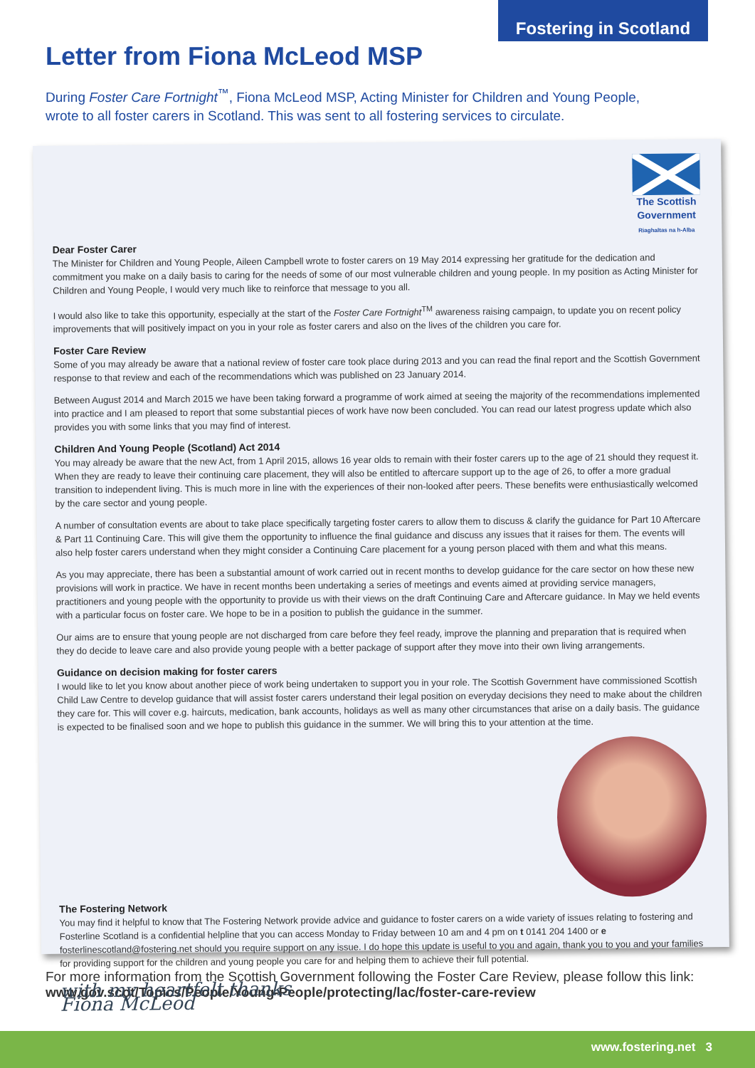Fostering in Scotland
Letter from Fiona McLeod MSP
During Foster Care Fortnight<sup>™</sup>, Fiona McLeod MSP, Acting Minister for Children and Young People, wrote to all foster carers in Scotland. This was sent to all fostering services to circulate.
The Scottish Government
Riaghaltas na h-Alba
Dear Foster Carer
The Minister for Children and Young People, Aileen Campbell wrote to foster carers on 19 May 2014 expressing her gratitude for the dedication and commitment you make on a daily basis to caring for the needs of some of our most vulnerable children and young people. In my position as Acting Minister for Children and Young People, I would very much like to reinforce that message to you all.
I would also like to take this opportunity, especially at the start of the Foster Care Fortnight<sup>TM</sup> awareness raising campaign, to update you on recent policy improvements that will positively impact on you in your role as foster carers and also on the lives of the children you care for.
Foster Care Review
Some of you may already be aware that a national review of foster care took place during 2013 and you can read the final report and the Scottish Government response to that review and each of the recommendations which was published on 23 January 2014.
Between August 2014 and March 2015 we have been taking forward a programme of work aimed at seeing the majority of the recommendations implemented into practice and I am pleased to report that some substantial pieces of work have now been concluded. You can read our latest progress update which also provides you with some links that you may find of interest.
Children And Young People (Scotland) Act 2014
You may already be aware that the new Act, from 1 April 2015, allows 16 year olds to remain with their foster carers up to the age of 21 should they request it. When they are ready to leave their continuing care placement, they will also be entitled to aftercare support up to the age of 26, to offer a more gradual transition to independent living. This is much more in line with the experiences of their non-looked after peers. These benefits were enthusiastically welcomed by the care sector and young people.
A number of consultation events are about to take place specifically targeting foster carers to allow them to discuss & clarify the guidance for Part 10 Aftercare & Part 11 Continuing Care. This will give them the opportunity to influence the final guidance and discuss any issues that it raises for them. The events will also help foster carers understand when they might consider a Continuing Care placement for a young person placed with them and what this means.
As you may appreciate, there has been a substantial amount of work carried out in recent months to develop guidance for the care sector on how these new provisions will work in practice. We have in recent months been undertaking a series of meetings and events aimed at providing service managers, practitioners and young people with the opportunity to provide us with their views on the draft Continuing Care and Aftercare guidance. In May we held events with a particular focus on foster care. We hope to be in a position to publish the guidance in the summer.
Our aims are to ensure that young people are not discharged from care before they feel ready, improve the planning and preparation that is required when they do decide to leave care and also provide young people with a better package of support after they move into their own living arrangements.
Guidance on decision making for foster carers
I would like to let you know about another piece of work being undertaken to support you in your role. The Scottish Government have commissioned Scottish Child Law Centre to develop guidance that will assist foster carers understand their legal position on everyday decisions they need to make about the children they care for. This will cover e.g. haircuts, medication, bank accounts, holidays as well as many other circumstances that arise on a daily basis. The guidance is expected to be finalised soon and we hope to publish this guidance in the summer. We will bring this to your attention at the time.
The Fostering Network
You may find it helpful to know that The Fostering Network provide advice and guidance to foster carers on a wide variety of issues relating to fostering and Fosterline Scotland is a confidential helpline that you can access Monday to Friday between 10 am and 4 pm on t 0141 204 1400 or e fosterlinescotland@fostering.net should you require support on any issue. I do hope this update is useful to you and again, thank you to you and your families for providing support for the children and young people you care for and helping them to achieve their full potential.
with my heartfelt thanks
Fiona McLeod
For more information from the Scottish Government following the Foster Care Review, please follow this link:
www.gov.scot/Topics/People/Young-People/protecting/lac/foster-care-review
www.fostering.net 3